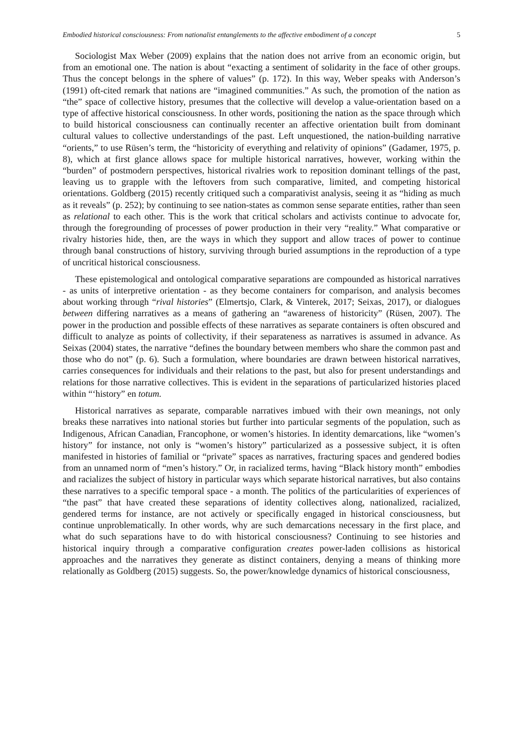Embodied historical consciousness: From nationalist entanglements to the affective embodiment of a concept 5
Sociologist Max Weber (2009) explains that the nation does not arrive from an economic origin, but from an emotional one. The nation is about “exacting a sentiment of solidarity in the face of other groups. Thus the concept belongs in the sphere of values” (p. 172). In this way, Weber speaks with Anderson’s (1991) oft-cited remark that nations are “imagined communities.” As such, the promotion of the nation as “the” space of collective history, presumes that the collective will develop a value-orientation based on a type of affective historical consciousness. In other words, positioning the nation as the space through which to build historical consciousness can continually recenter an affective orientation built from dominant cultural values to collective understandings of the past. Left unquestioned, the nation-building narrative “orients,” to use Rüsen’s term, the “historicity of everything and relativity of opinions” (Gadamer, 1975, p. 8), which at first glance allows space for multiple historical narratives, however, working within the “burden” of postmodern perspectives, historical rivalries work to reposition dominant tellings of the past, leaving us to grapple with the leftovers from such comparative, limited, and competing historical orientations. Goldberg (2015) recently critiqued such a comparativist analysis, seeing it as “hiding as much as it reveals” (p. 252); by continuing to see nation-states as common sense separate entities, rather than seen as relational to each other. This is the work that critical scholars and activists continue to advocate for, through the foregrounding of processes of power production in their very “reality.” What comparative or rivalry histories hide, then, are the ways in which they support and allow traces of power to continue through banal constructions of history, surviving through buried assumptions in the reproduction of a type of uncritical historical consciousness.
These epistemological and ontological comparative separations are compounded as historical narratives - as units of interpretive orientation - as they become containers for comparison, and analysis becomes about working through “rival histories” (Elmertsjo, Clark, & Vinterek, 2017; Seixas, 2017), or dialogues between differing narratives as a means of gathering an “awareness of historicity” (Rüsen, 2007). The power in the production and possible effects of these narratives as separate containers is often obscured and difficult to analyze as points of collectivity, if their separateness as narratives is assumed in advance. As Seixas (2004) states, the narrative “defines the boundary between members who share the common past and those who do not” (p. 6). Such a formulation, where boundaries are drawn between historical narratives, carries consequences for individuals and their relations to the past, but also for present understandings and relations for those narrative collectives. This is evident in the separations of particularized histories placed within “‘history” en totum.
Historical narratives as separate, comparable narratives imbued with their own meanings, not only breaks these narratives into national stories but further into particular segments of the population, such as Indigenous, African Canadian, Francophone, or women’s histories. In identity demarcations, like “women’s history” for instance, not only is “women’s history” particularized as a possessive subject, it is often manifested in histories of familial or “private” spaces as narratives, fracturing spaces and gendered bodies from an unnamed norm of “men’s history.” Or, in racialized terms, having “Black history month” embodies and racializes the subject of history in particular ways which separate historical narratives, but also contains these narratives to a specific temporal space - a month. The politics of the particularities of experiences of “the past” that have created these separations of identity collectives along, nationalized, racialized, gendered terms for instance, are not actively or specifically engaged in historical consciousness, but continue unproblematically. In other words, why are such demarcations necessary in the first place, and what do such separations have to do with historical consciousness? Continuing to see histories and historical inquiry through a comparative configuration creates power-laden collisions as historical approaches and the narratives they generate as distinct containers, denying a means of thinking more relationally as Goldberg (2015) suggests. So, the power/knowledge dynamics of historical consciousness,